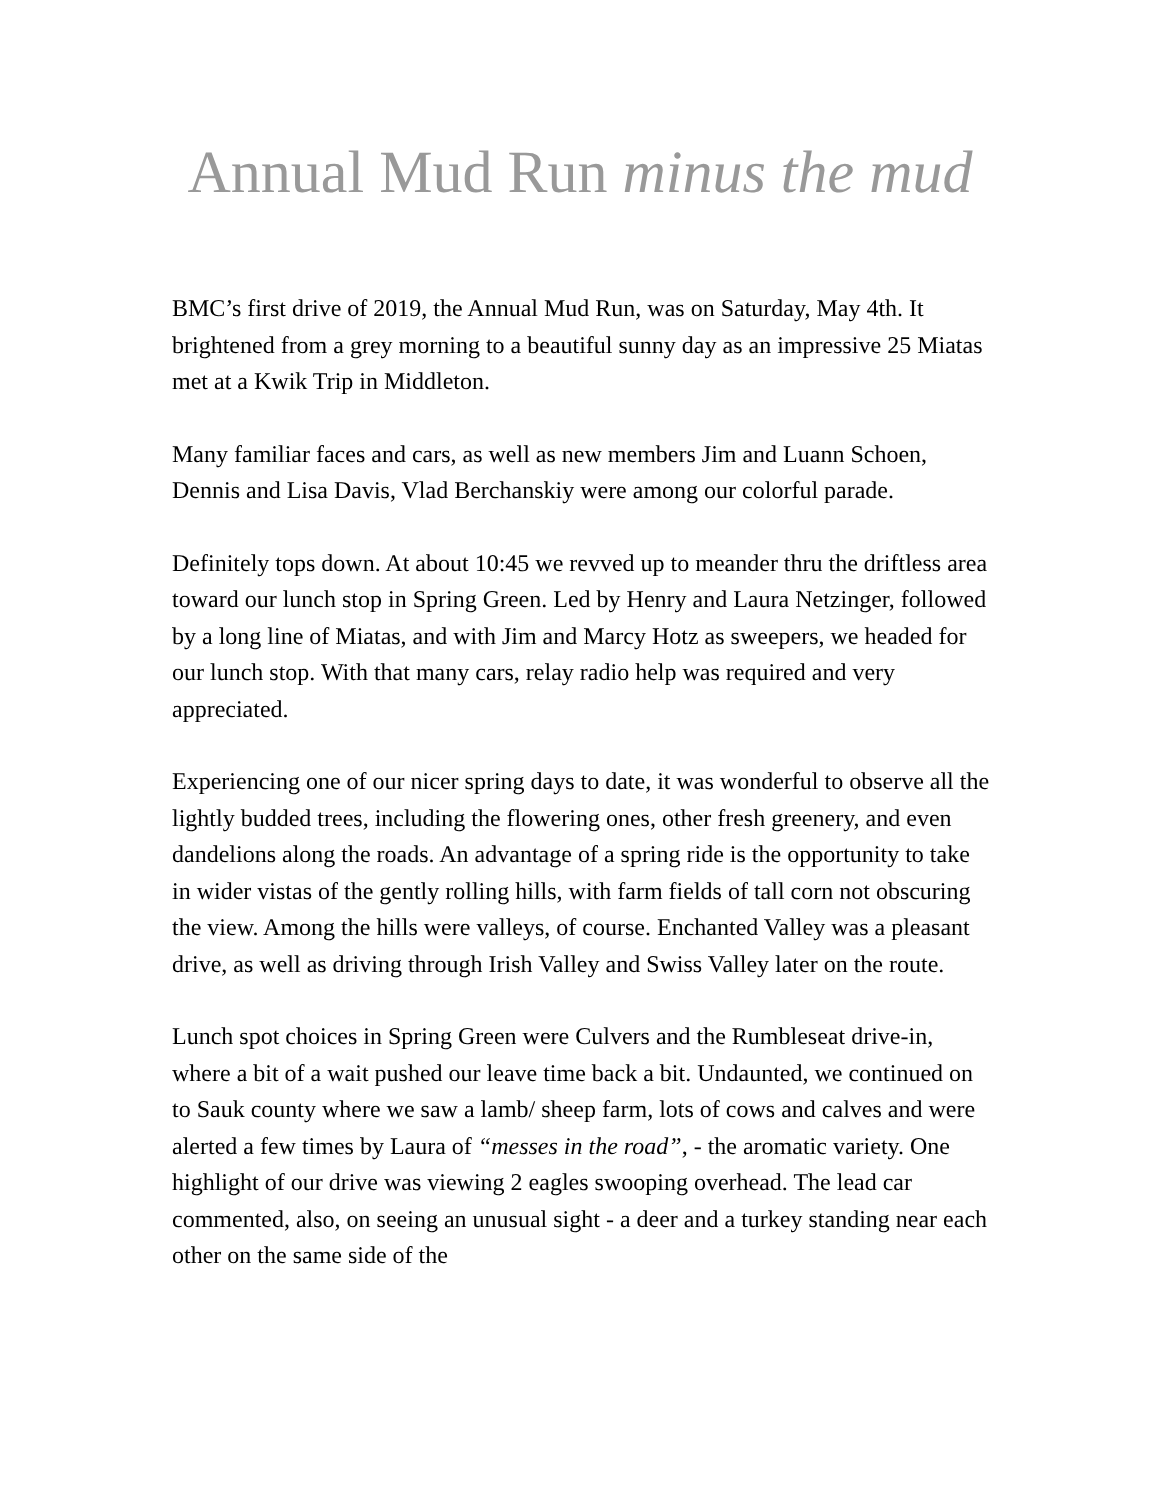Annual Mud Run minus the mud
BMC’s first drive of 2019, the Annual Mud Run, was on Saturday, May 4th. It brightened from a grey morning to a beautiful sunny day as an impressive 25 Miatas met at a Kwik Trip in Middleton.
Many familiar faces and cars, as well as new members Jim and Luann Schoen, Dennis and Lisa Davis, Vlad Berchanskiy were among our colorful parade.
Definitely tops down. At about 10:45 we revved up to meander thru the driftless area toward our lunch stop in Spring Green. Led by Henry and Laura Netzinger, followed by a long line of Miatas, and with Jim and Marcy Hotz as sweepers, we headed for our lunch stop. With that many cars, relay radio help was required and very appreciated.
Experiencing one of our nicer spring days to date, it was wonderful to observe all the lightly budded trees, including the flowering ones, other fresh greenery, and even dandelions along the roads. An advantage of a spring ride is the opportunity to take in wider vistas of the gently rolling hills, with farm fields of tall corn not obscuring the view. Among the hills were valleys, of course. Enchanted Valley was a pleasant drive, as well as driving through Irish Valley and Swiss Valley later on the route.
Lunch spot choices in Spring Green were Culvers and the Rumbleseat drive-in, where a bit of a wait pushed our leave time back a bit. Undaunted, we continued on to Sauk county where we saw a lamb/ sheep farm, lots of cows and calves and were alerted a few times by Laura of “messes in the road”, - the aromatic variety. One highlight of our drive was viewing 2 eagles swooping overhead. The lead car commented, also, on seeing an unusual sight - a deer and a turkey standing near each other on the same side of the